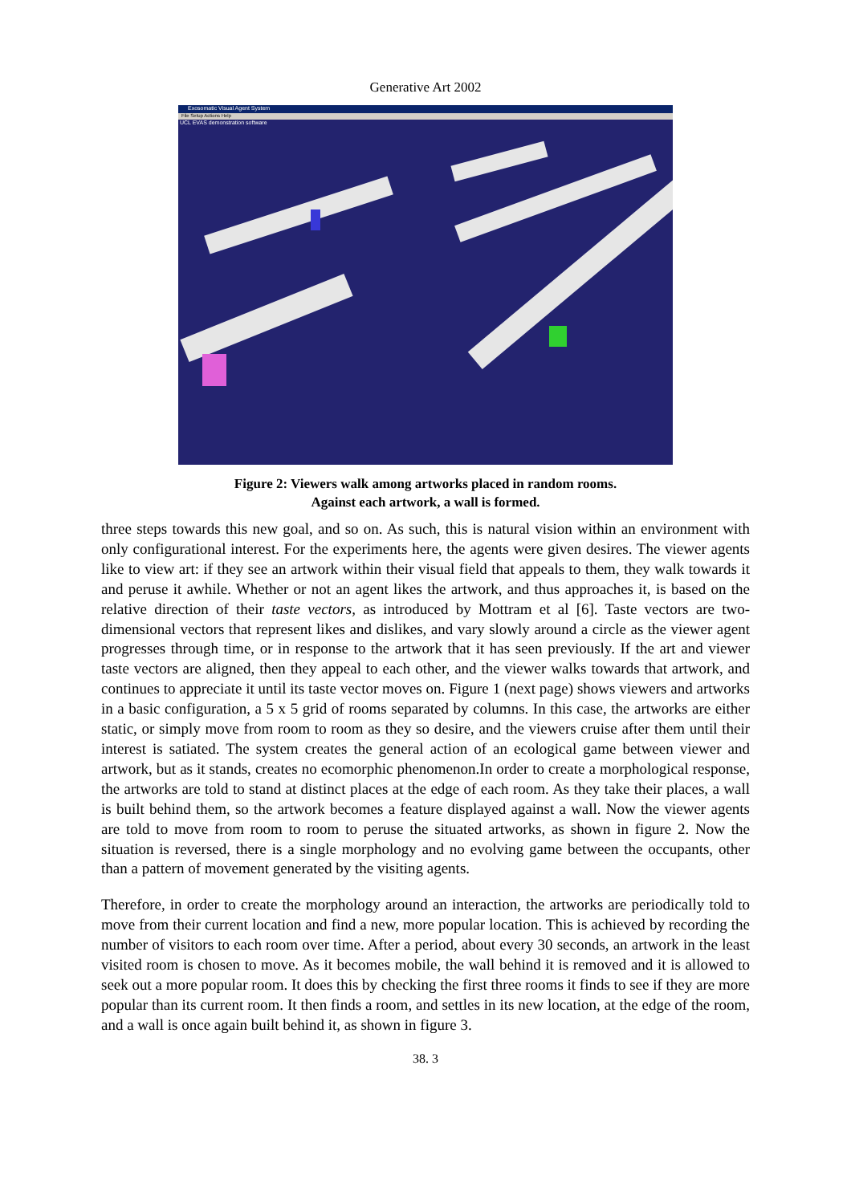Generative Art 2002
Exosomatic Visual Agent System
File Setup Actions Help
UCL EVAS demonstration software
Figure 2: Viewers walk among artworks placed in random rooms.
Against each artwork, a wall is formed.
three steps towards this new goal, and so on. As such, this is natural vision within an environment with only configurational interest. For the experiments here, the agents were given desires. The viewer agents like to view art: if they see an artwork within their visual field that appeals to them, they walk towards it and peruse it awhile. Whether or not an agent likes the artwork, and thus approaches it, is based on the relative direction of their taste vectors, as introduced by Mottram et al [6]. Taste vectors are two-dimensional vectors that represent likes and dislikes, and vary slowly around a circle as the viewer agent progresses through time, or in response to the artwork that it has seen previously. If the art and viewer taste vectors are aligned, then they appeal to each other, and the viewer walks towards that artwork, and continues to appreciate it until its taste vector moves on. Figure 1 (next page) shows viewers and artworks in a basic configuration, a 5 x 5 grid of rooms separated by columns. In this case, the artworks are either static, or simply move from room to room as they so desire, and the viewers cruise after them until their interest is satiated. The system creates the general action of an ecological game between viewer and artwork, but as it stands, creates no ecomorphic phenomenon.In order to create a morphological response, the artworks are told to stand at distinct places at the edge of each room. As they take their places, a wall is built behind them, so the artwork becomes a feature displayed against a wall. Now the viewer agents are told to move from room to room to peruse the situated artworks, as shown in figure 2. Now the situation is reversed, there is a single morphology and no evolving game between the occupants, other than a pattern of movement generated by the visiting agents.
Therefore, in order to create the morphology around an interaction, the artworks are periodically told to move from their current location and find a new, more popular location. This is achieved by recording the number of visitors to each room over time. After a period, about every 30 seconds, an artwork in the least visited room is chosen to move. As it becomes mobile, the wall behind it is removed and it is allowed to seek out a more popular room. It does this by checking the first three rooms it finds to see if they are more popular than its current room. It then finds a room, and settles in its new location, at the edge of the room, and a wall is once again built behind it, as shown in figure 3.
38. 3